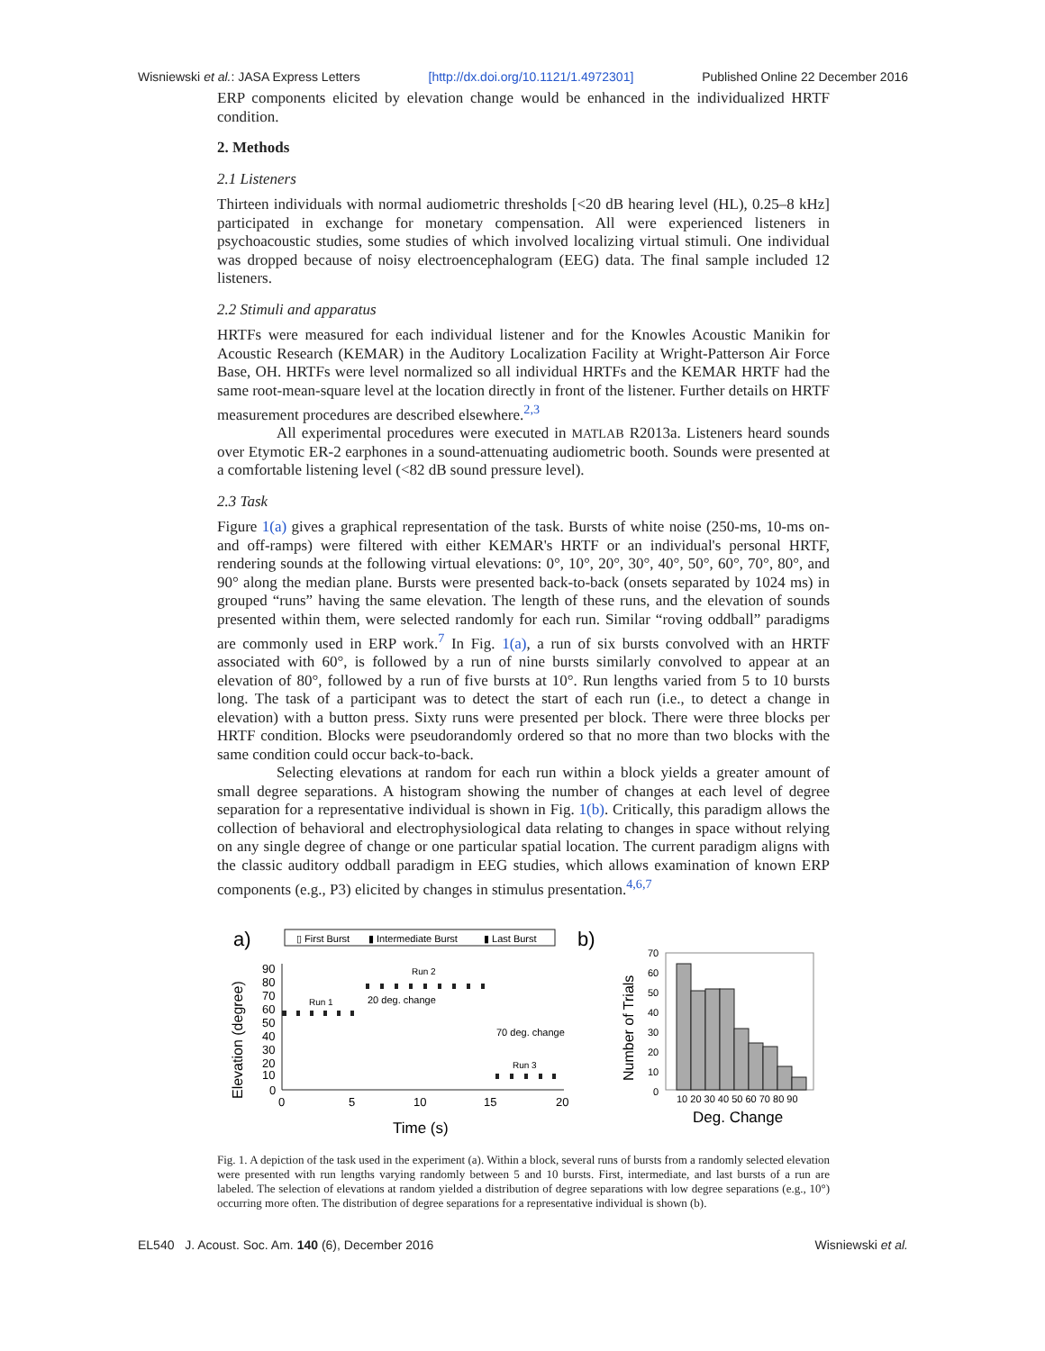Wisniewski et al.: JASA Express Letters [http://dx.doi.org/10.1121/1.4972301] Published Online 22 December 2016
ERP components elicited by elevation change would be enhanced in the individualized HRTF condition.
2. Methods
2.1 Listeners
Thirteen individuals with normal audiometric thresholds [<20 dB hearing level (HL), 0.25–8 kHz] participated in exchange for monetary compensation. All were experienced listeners in psychoacoustic studies, some studies of which involved localizing virtual stimuli. One individual was dropped because of noisy electroencephalogram (EEG) data. The final sample included 12 listeners.
2.2 Stimuli and apparatus
HRTFs were measured for each individual listener and for the Knowles Acoustic Manikin for Acoustic Research (KEMAR) in the Auditory Localization Facility at Wright-Patterson Air Force Base, OH. HRTFs were level normalized so all individual HRTFs and the KEMAR HRTF had the same root-mean-square level at the location directly in front of the listener. Further details on HRTF measurement procedures are described elsewhere.<sup>2,3</sup>
All experimental procedures were executed in MATLAB R2013a. Listeners heard sounds over Etymotic ER-2 earphones in a sound-attenuating audiometric booth. Sounds were presented at a comfortable listening level (<82 dB sound pressure level).
2.3 Task
Figure 1(a) gives a graphical representation of the task. Bursts of white noise (250-ms, 10-ms on- and off-ramps) were filtered with either KEMAR's HRTF or an individual's personal HRTF, rendering sounds at the following virtual elevations: 0°, 10°, 20°, 30°, 40°, 50°, 60°, 70°, 80°, and 90° along the median plane. Bursts were presented back-to-back (onsets separated by 1024 ms) in grouped “runs” having the same elevation. The length of these runs, and the elevation of sounds presented within them, were selected randomly for each run. Similar “roving oddball” paradigms are commonly used in ERP work.<sup>7</sup> In Fig. 1(a), a run of six bursts convolved with an HRTF associated with 60°, is followed by a run of nine bursts similarly convolved to appear at an elevation of 80°, followed by a run of five bursts at 10°. Run lengths varied from 5 to 10 bursts long. The task of a participant was to detect the start of each run (i.e., to detect a change in elevation) with a button press. Sixty runs were presented per block. There were three blocks per HRTF condition. Blocks were pseudorandomly ordered so that no more than two blocks with the same condition could occur back-to-back.
Selecting elevations at random for each run within a block yields a greater amount of small degree separations. A histogram showing the number of changes at each level of degree separation for a representative individual is shown in Fig. 1(b). Critically, this paradigm allows the collection of behavioral and electrophysiological data relating to changes in space without relying on any single degree of change or one particular spatial location. The current paradigm aligns with the classic auditory oddball paradigm in EEG studies, which allows examination of known ERP components (e.g., P3) elicited by changes in stimulus presentation.<sup>4,6,7</sup>
a)
▯ First Burst
▮ Intermediate Burst
▮ Last Burst
b)
Elevation (degree)
90
80
70
60
50
40
30
20
10
0
0
5
10
15
20
Time (s)
Run 1
Run 2
Run 3
20 deg. change
70 deg. change
Number of Trials
70
60
50
40
30
20
10
0
10 20 30 40 50 60 70 80 90
Deg. Change
Fig. 1. A depiction of the task used in the experiment (a). Within a block, several runs of bursts from a randomly selected elevation were presented with run lengths varying randomly between 5 and 10 bursts. First, intermediate, and last bursts of a run are labeled. The selection of elevations at random yielded a distribution of degree separations with low degree separations (e.g., 10°) occurring more often. The distribution of degree separations for a representative individual is shown (b).
EL540 J. Acoust. Soc. Am. 140 (6), December 2016 Wisniewski et al.